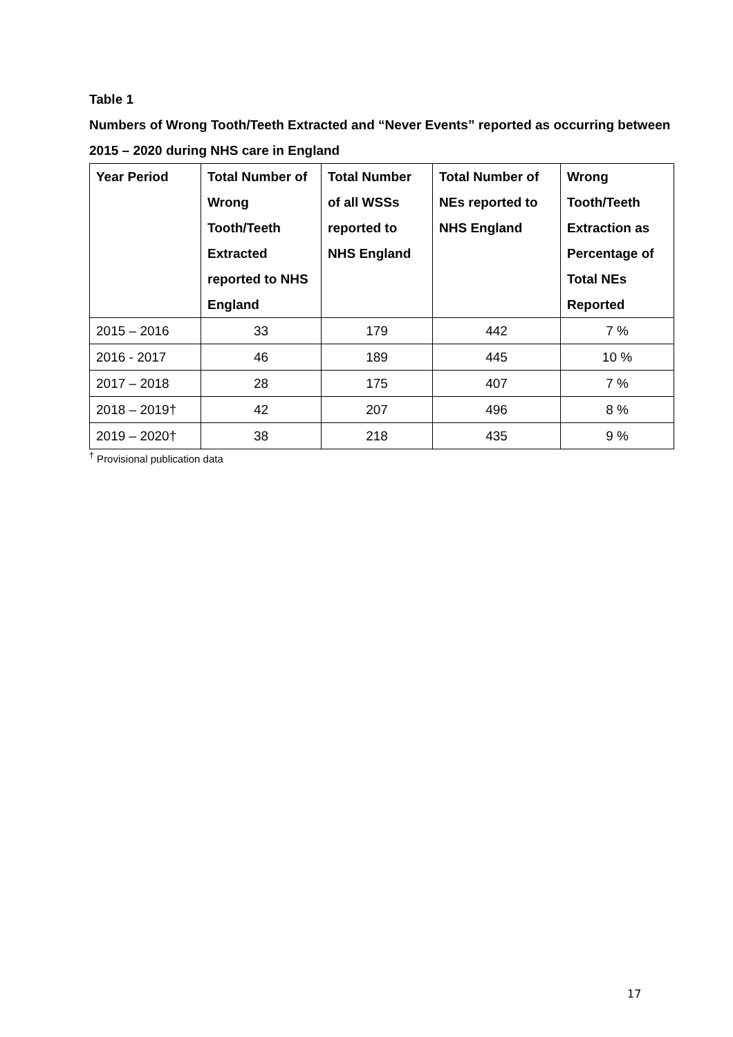Table 1
Numbers of Wrong Tooth/Teeth Extracted and “Never Events” reported as occurring between 2015 – 2020 during NHS care in England
| Year Period | Total Number of Wrong Tooth/Teeth Extracted reported to NHS England | Total Number of all WSSs reported to NHS England | Total Number of NEs reported to NHS England | Wrong Tooth/Teeth Extraction as Percentage of Total NEs Reported |
| --- | --- | --- | --- | --- |
| 2015 – 2016 | 33 | 179 | 442 | 7 % |
| 2016 - 2017 | 46 | 189 | 445 | 10 % |
| 2017 – 2018 | 28 | 175 | 407 | 7 % |
| 2018 – 2019† | 42 | 207 | 496 | 8 % |
| 2019 – 2020† | 38 | 218 | 435 | 9 % |
<sup>†</sup> Provisional publication data
17